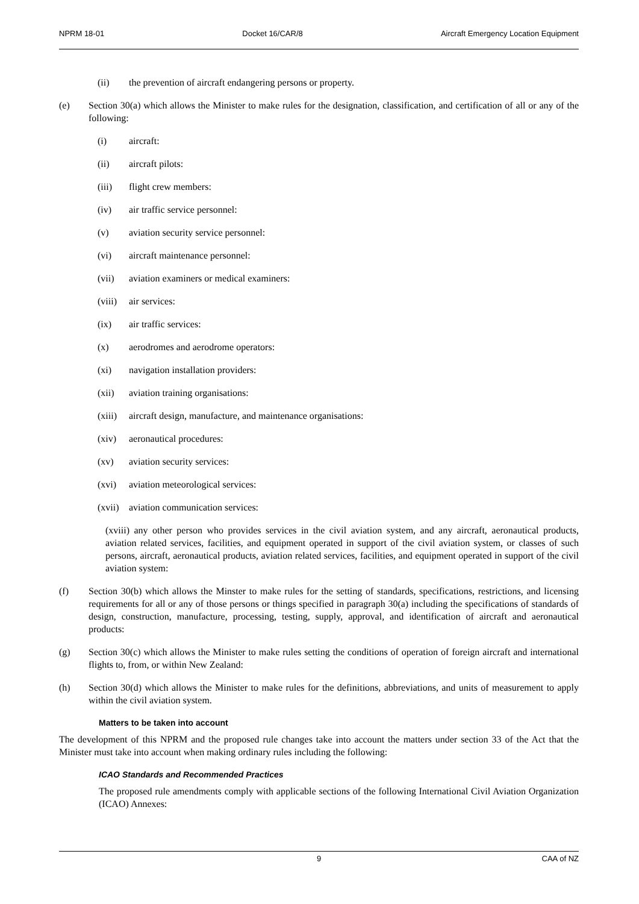NPRM 18-01 Docket 16/CAR/8 Aircraft Emergency Location Equipment
(ii) the prevention of aircraft endangering persons or property.
(e) Section 30(a) which allows the Minister to make rules for the designation, classification, and certification of all or any of the following:
(i) aircraft:
(ii) aircraft pilots:
(iii) flight crew members:
(iv) air traffic service personnel:
(v) aviation security service personnel:
(vi) aircraft maintenance personnel:
(vii) aviation examiners or medical examiners:
(viii) air services:
(ix) air traffic services:
(x) aerodromes and aerodrome operators:
(xi) navigation installation providers:
(xii) aviation training organisations:
(xiii) aircraft design, manufacture, and maintenance organisations:
(xiv) aeronautical procedures:
(xv) aviation security services:
(xvi) aviation meteorological services:
(xvii) aviation communication services:
(xviii) any other person who provides services in the civil aviation system, and any aircraft, aeronautical products, aviation related services, facilities, and equipment operated in support of the civil aviation system, or classes of such persons, aircraft, aeronautical products, aviation related services, facilities, and equipment operated in support of the civil aviation system:
(f) Section 30(b) which allows the Minster to make rules for the setting of standards, specifications, restrictions, and licensing requirements for all or any of those persons or things specified in paragraph 30(a) including the specifications of standards of design, construction, manufacture, processing, testing, supply, approval, and identification of aircraft and aeronautical products:
(g) Section 30(c) which allows the Minister to make rules setting the conditions of operation of foreign aircraft and international flights to, from, or within New Zealand:
(h) Section 30(d) which allows the Minister to make rules for the definitions, abbreviations, and units of measurement to apply within the civil aviation system.
Matters to be taken into account
The development of this NPRM and the proposed rule changes take into account the matters under section 33 of the Act that the Minister must take into account when making ordinary rules including the following:
ICAO Standards and Recommended Practices
The proposed rule amendments comply with applicable sections of the following International Civil Aviation Organization (ICAO) Annexes:
9 CAA of NZ